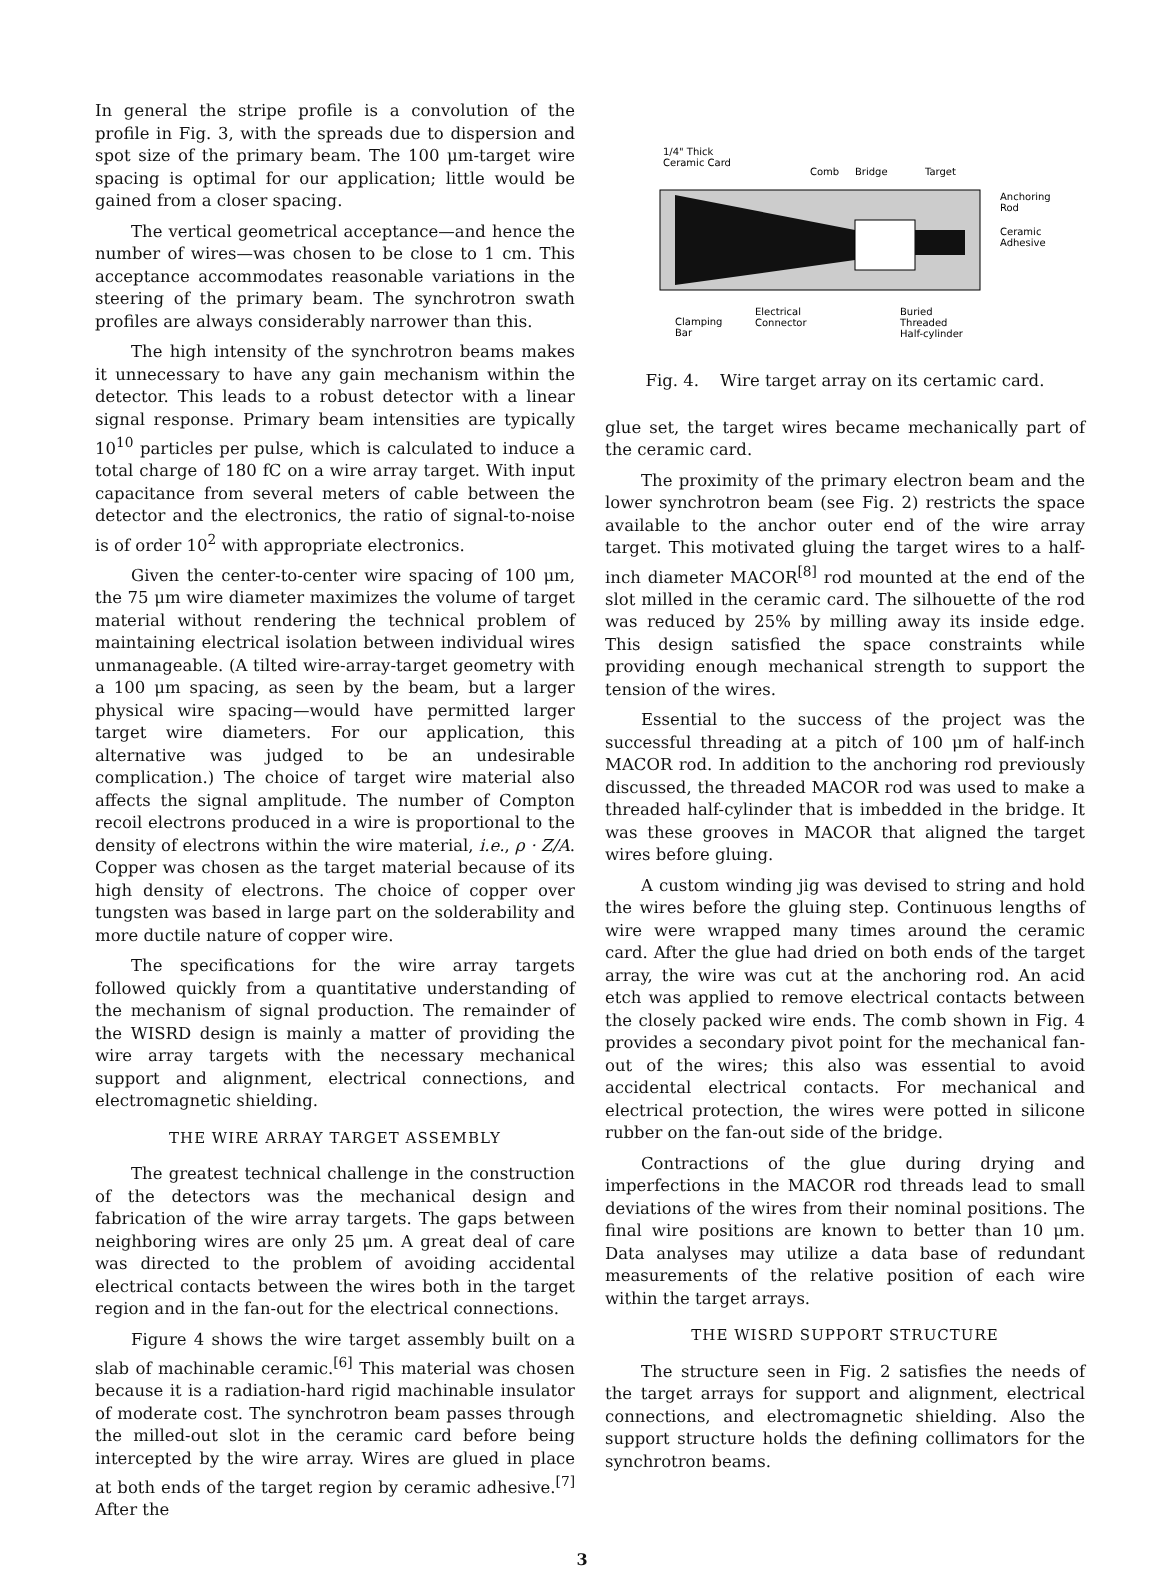In general the stripe profile is a convolution of the profile in Fig. 3, with the spreads due to dispersion and spot size of the primary beam. The 100 μm-target wire spacing is optimal for our application; little would be gained from a closer spacing.
The vertical geometrical acceptance—and hence the number of wires—was chosen to be close to 1 cm. This acceptance accommodates reasonable variations in the steering of the primary beam. The synchrotron swath profiles are always considerably narrower than this.
The high intensity of the synchrotron beams makes it unnecessary to have any gain mechanism within the detector. This leads to a robust detector with a linear signal response. Primary beam intensities are typically 10<sup>10</sup> particles per pulse, which is calculated to induce a total charge of 180 fC on a wire array target. With input capacitance from several meters of cable between the detector and the electronics, the ratio of signal-to-noise is of order 10<sup>2</sup> with appropriate electronics.
Given the center-to-center wire spacing of 100 μm, the 75 μm wire diameter maximizes the volume of target material without rendering the technical problem of maintaining electrical isolation between individual wires unmanageable. (A tilted wire-array-target geometry with a 100 μm spacing, as seen by the beam, but a larger physical wire spacing—would have permitted larger target wire diameters. For our application, this alternative was judged to be an undesirable complication.) The choice of target wire material also affects the signal amplitude. The number of Compton recoil electrons produced in a wire is proportional to the density of electrons within the wire material, i.e., ρ · Z/A. Copper was chosen as the target material because of its high density of electrons. The choice of copper over tungsten was based in large part on the solderability and more ductile nature of copper wire.
The specifications for the wire array targets followed quickly from a quantitative understanding of the mechanism of signal production. The remainder of the WISRD design is mainly a matter of providing the wire array targets with the necessary mechanical support and alignment, electrical connections, and electromagnetic shielding.
THE WIRE ARRAY TARGET ASSEMBLY
The greatest technical challenge in the construction of the detectors was the mechanical design and fabrication of the wire array targets. The gaps between neighboring wires are only 25 μm. A great deal of care was directed to the problem of avoiding accidental electrical contacts between the wires both in the target region and in the fan-out for the electrical connections.
Figure 4 shows the wire target assembly built on a slab of machinable ceramic.<sup>[6]</sup> This material was chosen because it is a radiation-hard rigid machinable insulator of moderate cost. The synchrotron beam passes through the milled-out slot in the ceramic card before being intercepted by the wire array. Wires are glued in place at both ends of the target region by ceramic adhesive.<sup>[7]</sup> After the
1/4" Thick
Ceramic Card
Comb
Bridge
Target
Anchoring
Rod
Ceramic
Adhesive
Clamping
Bar
Electrical
Connector
Buried
Threaded
Half-cylinder
Fig. 4. Wire target array on its certamic card.
glue set, the target wires became mechanically part of the ceramic card.
The proximity of the primary electron beam and the lower synchrotron beam (see Fig. 2) restricts the space available to the anchor outer end of the wire array target. This motivated gluing the target wires to a half-inch diameter MACOR<sup>[8]</sup> rod mounted at the end of the slot milled in the ceramic card. The silhouette of the rod was reduced by 25% by milling away its inside edge. This design satisfied the space constraints while providing enough mechanical strength to support the tension of the wires.
Essential to the success of the project was the successful threading at a pitch of 100 μm of half-inch MACOR rod. In addition to the anchoring rod previously discussed, the threaded MACOR rod was used to make a threaded half-cylinder that is imbedded in the bridge. It was these grooves in MACOR that aligned the target wires before gluing.
A custom winding jig was devised to string and hold the wires before the gluing step. Continuous lengths of wire were wrapped many times around the ceramic card. After the glue had dried on both ends of the target array, the wire was cut at the anchoring rod. An acid etch was applied to remove electrical contacts between the closely packed wire ends. The comb shown in Fig. 4 provides a secondary pivot point for the mechanical fan-out of the wires; this also was essential to avoid accidental electrical contacts. For mechanical and electrical protection, the wires were potted in silicone rubber on the fan-out side of the bridge.
Contractions of the glue during drying and imperfections in the MACOR rod threads lead to small deviations of the wires from their nominal positions. The final wire positions are known to better than 10 μm. Data analyses may utilize a data base of redundant measurements of the relative position of each wire within the target arrays.
THE WISRD SUPPORT STRUCTURE
The structure seen in Fig. 2 satisfies the needs of the target arrays for support and alignment, electrical connections, and electromagnetic shielding. Also the support structure holds the defining collimators for the synchrotron beams.
3